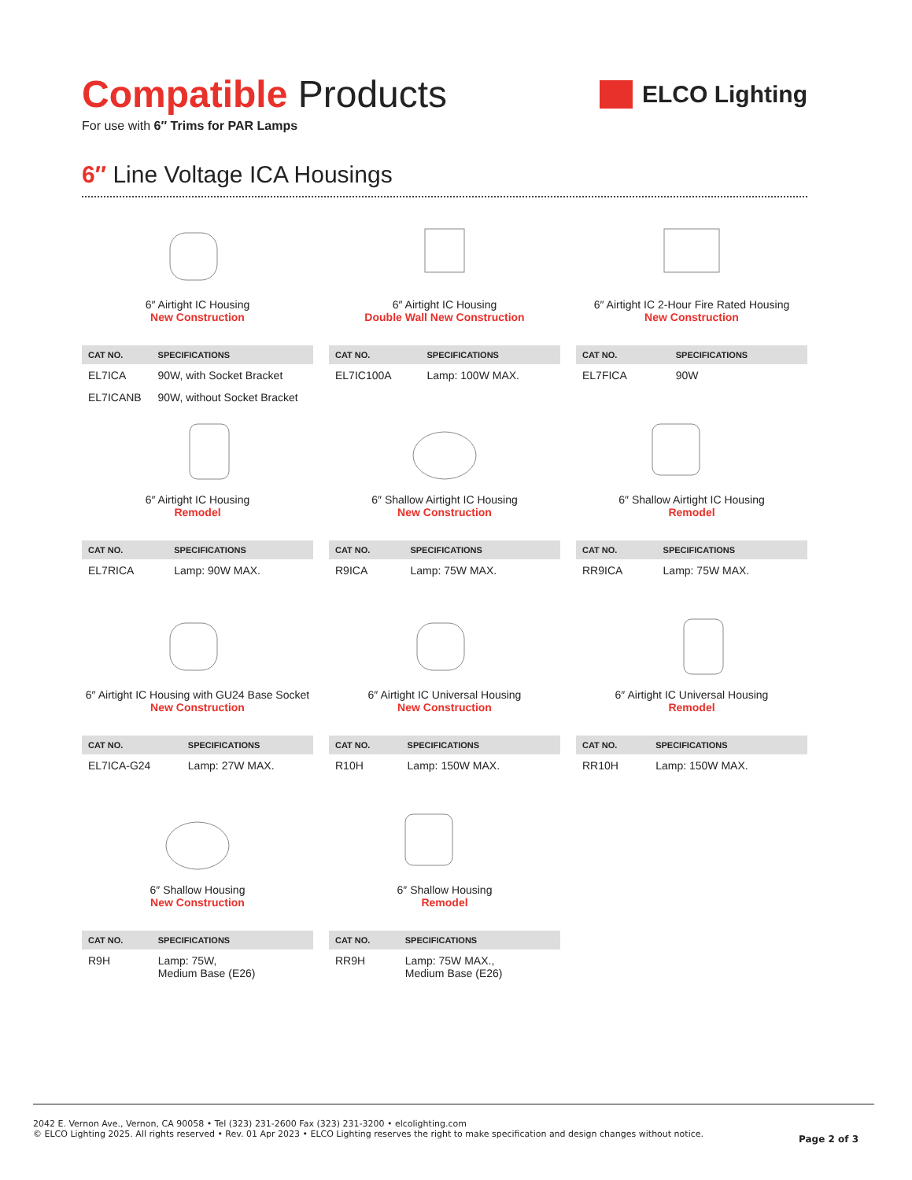Compatible Products
For use with 6″ Trims for PAR Lamps
ELCO Lighting
6″ Line Voltage ICA Housings
6″ Airtight IC Housing
New Construction
| CAT NO. | SPECIFICATIONS |
| --- | --- |
| EL7ICA | 90W, with Socket Bracket |
| EL7ICANB | 90W, without Socket Bracket |
6″ Airtight IC Housing
Double Wall New Construction
| CAT NO. | SPECIFICATIONS |
| --- | --- |
| EL7IC100A | Lamp: 100W MAX. |
6″ Airtight IC 2-Hour Fire Rated Housing
New Construction
| CAT NO. | SPECIFICATIONS |
| --- | --- |
| EL7FICA | 90W |
6″ Airtight IC Housing
Remodel
| CAT NO. | SPECIFICATIONS |
| --- | --- |
| EL7RICA | Lamp: 90W MAX. |
6″ Shallow Airtight IC Housing
New Construction
| CAT NO. | SPECIFICATIONS |
| --- | --- |
| R9ICA | Lamp: 75W MAX. |
6″ Shallow Airtight IC Housing
Remodel
| CAT NO. | SPECIFICATIONS |
| --- | --- |
| RR9ICA | Lamp: 75W MAX. |
6″ Airtight IC Housing with GU24 Base Socket
New Construction
| CAT NO. | SPECIFICATIONS |
| --- | --- |
| EL7ICA-G24 | Lamp: 27W MAX. |
6″ Airtight IC Universal Housing
New Construction
| CAT NO. | SPECIFICATIONS |
| --- | --- |
| R10H | Lamp: 150W MAX. |
6″ Airtight IC Universal Housing
Remodel
| CAT NO. | SPECIFICATIONS |
| --- | --- |
| RR10H | Lamp: 150W MAX. |
6″ Shallow Housing
New Construction
| CAT NO. | SPECIFICATIONS |
| --- | --- |
| R9H | Lamp: 75W, Medium Base (E26) |
6″ Shallow Housing
Remodel
| CAT NO. | SPECIFICATIONS |
| --- | --- |
| RR9H | Lamp: 75W MAX., Medium Base (E26) |
2042 E. Vernon Ave., Vernon, CA 90058 • Tel (323) 231-2600 Fax (323) 231-3200 • elcolighting.com
© ELCO Lighting 2025. All rights reserved • Rev. 01 Apr 2023 • ELCO Lighting reserves the right to make specification and design changes without notice.
Page 2 of 3